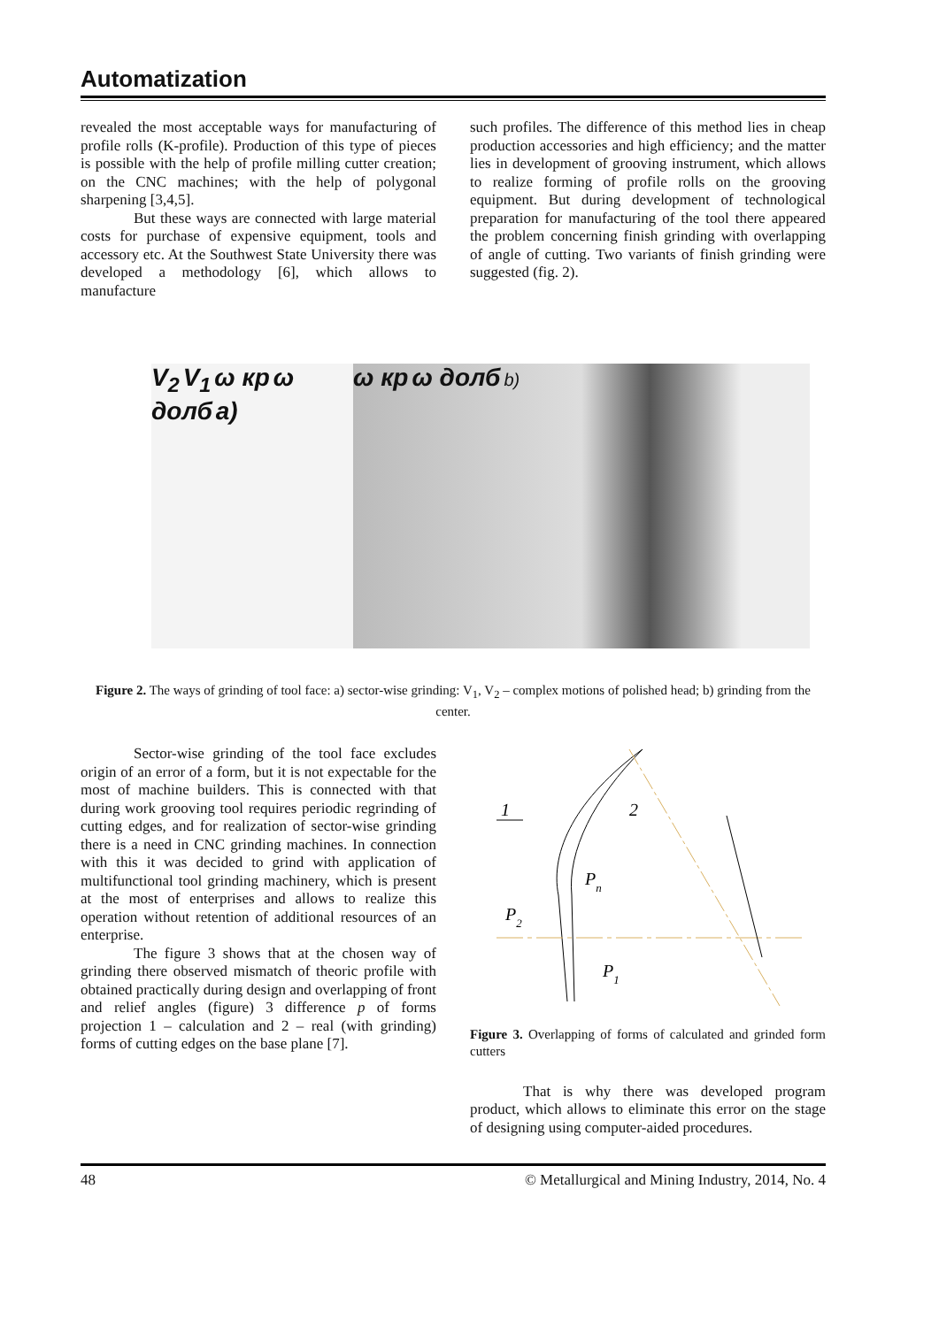Automatization
revealed the most acceptable ways for manufacturing of profile rolls (K-profile). Production of this type of pieces is possible with the help of profile milling cutter creation; on the CNC machines; with the help of polygonal sharpening [3,4,5].
But these ways are connected with large material costs for purchase of expensive equipment, tools and accessory etc. At the Southwest State University there was developed a methodology [6], which allows to manufacture
such profiles. The difference of this method lies in cheap production accessories and high efficiency; and the matter lies in development of grooving instrument, which allows to realize forming of profile rolls on the grooving equipment. But during development of technological preparation for manufacturing of the tool there appeared the problem concerning finish grinding with overlapping of angle of cutting. Two variants of finish grinding were suggested (fig. 2).
V<sub>2</sub> V<sub>1</sub> ω кр ω долб a) ω кр ω долб b)
Figure 2. The ways of grinding of tool face: a) sector-wise grinding: V<sub>1</sub>, V<sub>2</sub> – complex motions of polished head; b) grinding from the center.
Sector-wise grinding of the tool face excludes origin of an error of a form, but it is not expectable for the most of machine builders. This is connected with that during work grooving tool requires periodic regrinding of cutting edges, and for realization of sector-wise grinding there is a need in CNC grinding machines. In connection with this it was decided to grind with application of multifunctional tool grinding machinery, which is present at the most of enterprises and allows to realize this operation without retention of additional resources of an enterprise.
The figure 3 shows that at the chosen way of grinding there observed mismatch of theoric profile with obtained practically during design and overlapping of front and relief angles (figure) 3 difference p of forms projection 1 – calculation and 2 – real (with grinding) forms of cutting edges on the base plane [7].
1
2
Pn
P2
P1
Figure 3. Overlapping of forms of calculated and grinded form cutters
That is why there was developed program product, which allows to eliminate this error on the stage of designing using computer-aided procedures.
48 © Metallurgical and Mining Industry, 2014, No. 4